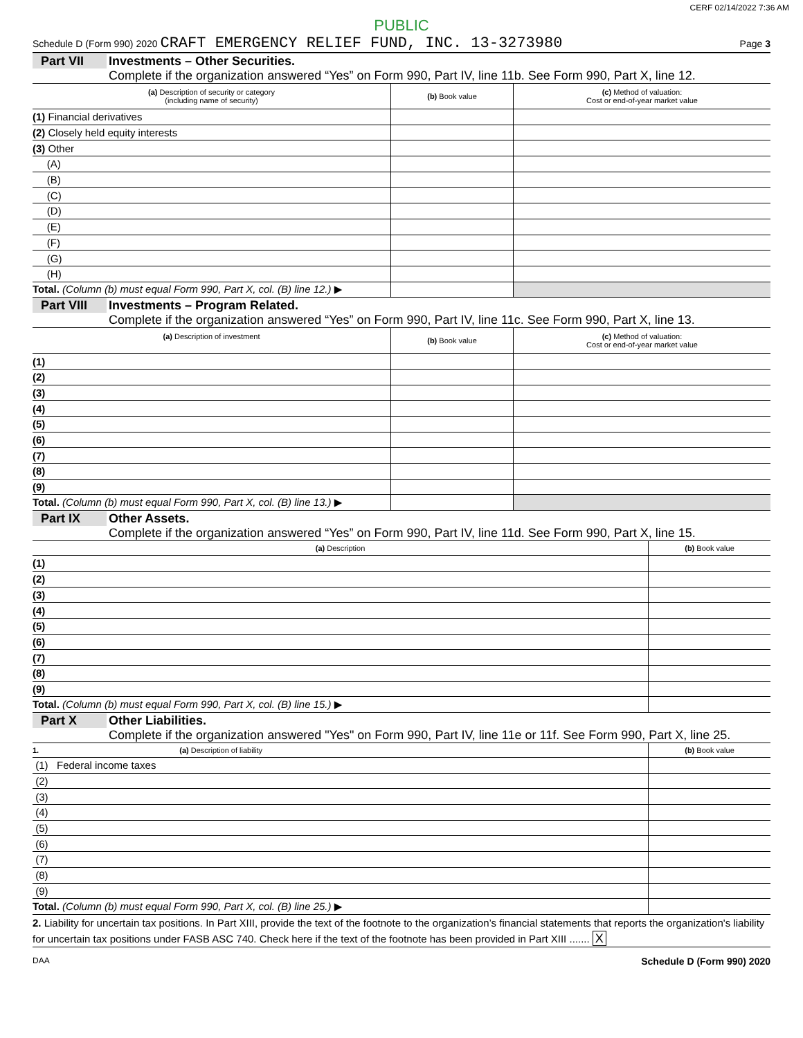CERF 02/14/2022 7:36 AM
PUBLIC
Schedule D (Form 990) 2020 CRAFT EMERGENCY RELIEF FUND, INC. 13-3273980 Page 3
Part VII Investments – Other Securities.
Complete if the organization answered “Yes” on Form 990, Part IV, line 11b. See Form 990, Part X, line 12.
| (a) Description of security or category (including name of security) | (b) Book value | (c) Method of valuation: Cost or end-of-year market value |
| --- | --- | --- |
| (1) Financial derivatives | | |
| (2) Closely held equity interests | | |
| (3) Other | | |
| (A) | | |
| (B) | | |
| (C) | | |
| (D) | | |
| (E) | | |
| (F) | | |
| (G) | | |
| (H) | | |
| Total. (Column (b) must equal Form 990, Part X, col. (B) line 12.) ▶ | | |
Part VIII Investments – Program Related.
Complete if the organization answered “Yes” on Form 990, Part IV, line 11c. See Form 990, Part X, line 13.
| (a) Description of investment | (b) Book value | (c) Method of valuation: Cost or end-of-year market value |
| --- | --- | --- |
| (1) | | |
| (2) | | |
| (3) | | |
| (4) | | |
| (5) | | |
| (6) | | |
| (7) | | |
| (8) | | |
| (9) | | |
| Total. (Column (b) must equal Form 990, Part X, col. (B) line 13.) ▶ | | |
Part IX Other Assets.
Complete if the organization answered “Yes” on Form 990, Part IV, line 11d. See Form 990, Part X, line 15.
| (a) Description | (b) Book value |
| --- | --- |
| (1) | |
| (2) | |
| (3) | |
| (4) | |
| (5) | |
| (6) | |
| (7) | |
| (8) | |
| (9) | |
| Total. (Column (b) must equal Form 990, Part X, col. (B) line 15.) ▶ | |
Part X Other Liabilities.
Complete if the organization answered "Yes" on Form 990, Part IV, line 11e or 11f. See Form 990, Part X, line 25.
| 1. (a) Description of liability | (b) Book value |
| --- | --- |
| (1) Federal income taxes | |
| (2) | |
| (3) | |
| (4) | |
| (5) | |
| (6) | |
| (7) | |
| (8) | |
| (9) | |
| Total. (Column (b) must equal Form 990, Part X, col. (B) line 25.) ▶ | |
2. Liability for uncertain tax positions. In Part XIII, provide the text of the footnote to the organization’s financial statements that reports the organization's liability for uncertain tax positions under FASB ASC 740. Check here if the text of the footnote has been provided in Part XIII ....... X
DAA Schedule D (Form 990) 2020